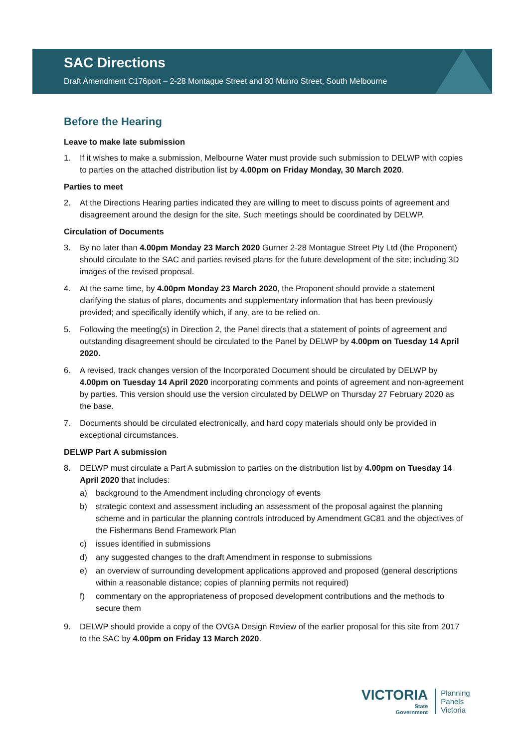SAC Directions
Draft Amendment C176port – 2-28 Montague Street and 80 Munro Street, South Melbourne
Before the Hearing
Leave to make late submission
1. If it wishes to make a submission, Melbourne Water must provide such submission to DELWP with copies to parties on the attached distribution list by 4.00pm on Friday Monday, 30 March 2020.
Parties to meet
2. At the Directions Hearing parties indicated they are willing to meet to discuss points of agreement and disagreement around the design for the site. Such meetings should be coordinated by DELWP.
Circulation of Documents
3. By no later than 4.00pm Monday 23 March 2020 Gurner 2-28 Montague Street Pty Ltd (the Proponent) should circulate to the SAC and parties revised plans for the future development of the site; including 3D images of the revised proposal.
4. At the same time, by 4.00pm Monday 23 March 2020, the Proponent should provide a statement clarifying the status of plans, documents and supplementary information that has been previously provided; and specifically identify which, if any, are to be relied on.
5. Following the meeting(s) in Direction 2, the Panel directs that a statement of points of agreement and outstanding disagreement should be circulated to the Panel by DELWP by 4.00pm on Tuesday 14 April 2020.
6. A revised, track changes version of the Incorporated Document should be circulated by DELWP by 4.00pm on Tuesday 14 April 2020 incorporating comments and points of agreement and non-agreement by parties. This version should use the version circulated by DELWP on Thursday 27 February 2020 as the base.
7. Documents should be circulated electronically, and hard copy materials should only be provided in exceptional circumstances.
DELWP Part A submission
8. DELWP must circulate a Part A submission to parties on the distribution list by 4.00pm on Tuesday 14 April 2020 that includes:
a) background to the Amendment including chronology of events
b) strategic context and assessment including an assessment of the proposal against the planning scheme and in particular the planning controls introduced by Amendment GC81 and the objectives of the Fishermans Bend Framework Plan
c) issues identified in submissions
d) any suggested changes to the draft Amendment in response to submissions
e) an overview of surrounding development applications approved and proposed (general descriptions within a reasonable distance; copies of planning permits not required)
f) commentary on the appropriateness of proposed development contributions and the methods to secure them
9. DELWP should provide a copy of the OVGA Design Review of the earlier proposal for this site from 2017 to the SAC by 4.00pm on Friday 13 March 2020.
VICTORIA
State
Government
Planning
Panels
Victoria